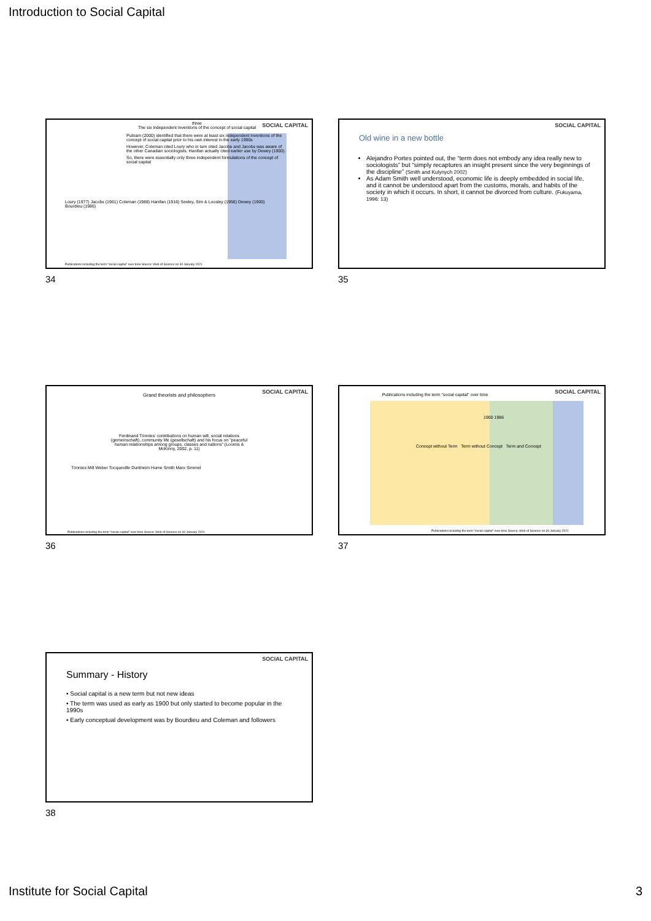Introduction to Social Capital
SOCIAL CAPITAL
three
The six independent inventions of the concept of social capital
Putnam (2000) identified that there were at least six independent inventions of the concept of social capital prior to his own interest in the early 1990s
However, Coleman cited Loury who in turn cited Jacobs and Jacobs was aware of the other Canadian sociologists. Hanifan actually cited earlier use by Dewey (1900).
So, there were essentially only three independent formulations of the concept of social capital
Loury (1977) Jacobs (1961) Coleman (1988) Hanifan (1916) Seeley, Sim & Loosley (1956) Dewey (1900) Bourdieu (1986)
Publications including the term "social capital" over time Source: Web of Science on 30 January 2021
34
SOCIAL CAPITAL
Old wine in a new bottle
Alejandro Portes pointed out, the “term does not embody any idea really new to sociologists” but “simply recaptures an insight present since the very beginnings of the discipline” (Smith and Kulynych 2002)
As Adam Smith well understood, economic life is deeply embedded in social life, and it cannot be understood apart from the customs, morals, and habits of the society in which it occurs. In short, it cannot be divorced from culture. (Fukuyama, 1996: 13)
35
SOCIAL CAPITAL
Grand theorists and philosophers
Ferdinand Tönnies' contributions on human will, social relations (gemeinschaft), community life (gesellschaft) and his focus on "peaceful human relationships among groups, classes and nations" (Loomis & McKinny, 2002, p. 11)
Tönnies Mill Weber Tocqueville Durkheim Hume Smith Marx Simmel
Publications including the term "social capital" over time Source: Web of Science on 30 January 2021
36
SOCIAL CAPITAL
Publications including the term "social capital" over time
1900 1986
Concept without Term Term without Concept Term and Concept
Publications including the term "social capital" over time Source: Web of Science on 30 January 2021
37
SOCIAL CAPITAL
Summary - History
• Social capital is a new term but not new ideas
• The term was used as early as 1900 but only started to become popular in the 1990s
• Early conceptual development was by Bourdieu and Coleman and followers
38
Institute for Social Capital 3